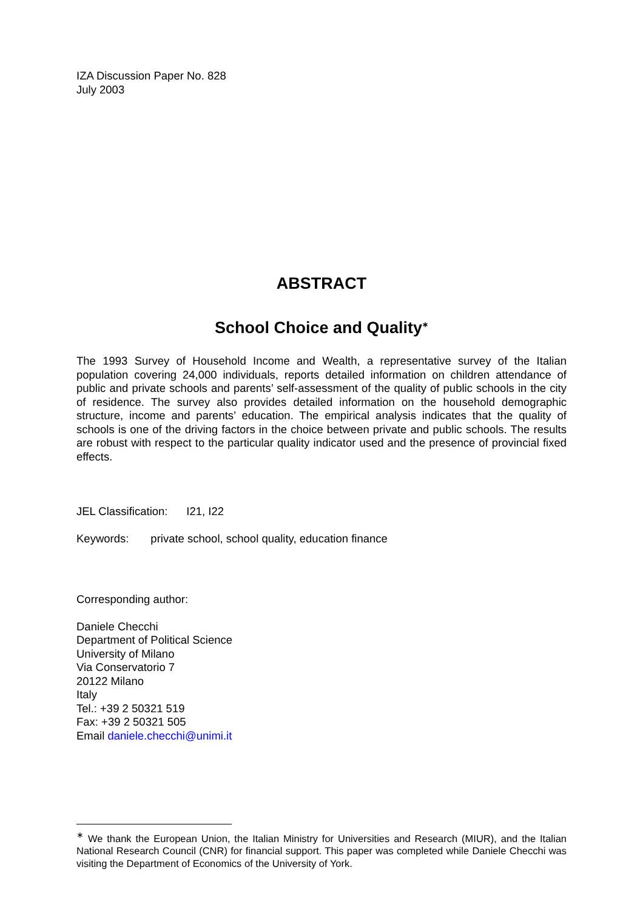IZA Discussion Paper No. 828
July 2003
ABSTRACT
School Choice and Quality<sup>∗</sup>
The 1993 Survey of Household Income and Wealth, a representative survey of the Italian population covering 24,000 individuals, reports detailed information on children attendance of public and private schools and parents’ self-assessment of the quality of public schools in the city of residence. The survey also provides detailed information on the household demographic structure, income and parents’ education. The empirical analysis indicates that the quality of schools is one of the driving factors in the choice between private and public schools. The results are robust with respect to the particular quality indicator used and the presence of provincial fixed effects.
JEL Classification: I21, I22
Keywords: private school, school quality, education finance
Corresponding author:
Daniele Checchi
Department of Political Science
University of Milano
Via Conservatorio 7
20122 Milano
Italy
Tel.: +39 2 50321 519
Fax: +39 2 50321 505
Email daniele.checchi@unimi.it
<sup>∗</sup> We thank the European Union, the Italian Ministry for Universities and Research (MIUR), and the Italian National Research Council (CNR) for financial support. This paper was completed while Daniele Checchi was visiting the Department of Economics of the University of York.